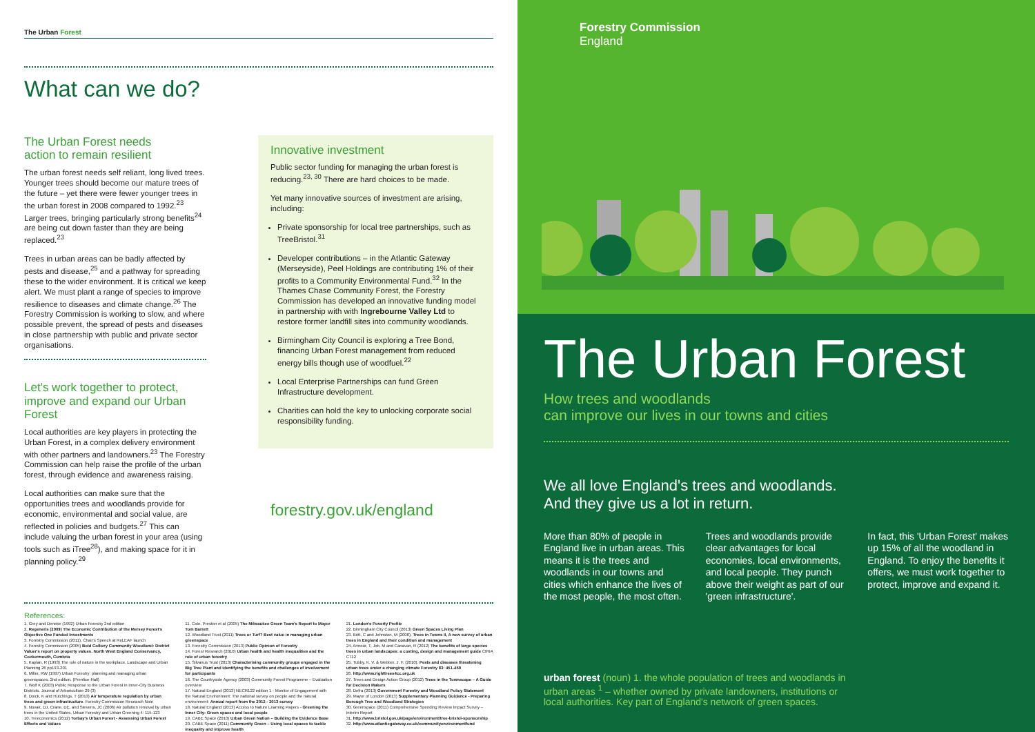The Urban Forest
What can we do?
The Urban Forest needs
action to remain resilient
The urban forest needs self reliant, long lived trees. Younger trees should become our mature trees of the future – yet there were fewer younger trees in the urban forest in 2008 compared to 1992.<sup>23</sup> Larger trees, bringing particularly strong benefits<sup>24</sup> are being cut down faster than they are being replaced.<sup>23</sup>
Trees in urban areas can be badly affected by pests and disease,<sup>25</sup> and a pathway for spreading these to the wider environment. It is critical we keep alert. We must plant a range of species to improve resilience to diseases and climate change.<sup>26</sup> The Forestry Commission is working to slow, and where possible prevent, the spread of pests and diseases in close partnership with public and private sector organisations.
Let's work together to protect, improve and expand our Urban Forest
Local authorities are key players in protecting the Urban Forest, in a complex delivery environment with other partners and landowners.<sup>23</sup> The Forestry Commission can help raise the profile of the urban forest, through evidence and awareness raising.
Local authorities can make sure that the opportunities trees and woodlands provide for economic, environmental and social value, are reflected in policies and budgets.<sup>27</sup> This can include valuing the urban forest in your area (using tools such as iTree<sup>28</sup>), and making space for it in planning policy.<sup>29</sup>
Innovative investment
Public sector funding for managing the urban forest is reducing.<sup>23, 30</sup> There are hard choices to be made.
Yet many innovative sources of investment are arising, including:
Private sponsorship for local tree partnerships, such as TreeBristol.<sup>31</sup>
Developer contributions – in the Atlantic Gateway (Merseyside), Peel Holdings are contributing 1% of their profits to a Community Environmental Fund.<sup>32</sup> In the Thames Chase Community Forest, the Forestry Commission has developed an innovative funding model in partnership with with Ingrebourne Valley Ltd to restore former landfill sites into community woodlands.
Birmingham City Council is exploring a Tree Bond, financing Urban Forest management from reduced energy bills though use of woodfuel.<sup>22</sup>
Local Enterprise Partnerships can fund Green Infrastructure development.
Charities can hold the key to unlocking corporate social responsibility funding.
forestry.gov.uk/england
References:
1. Grey and Deneke (1992) Urban Forestry 2nd edition
2. Regeneris (2009) The Economic Contribution of the Mersey Forest's Objective One Funded Investments
3. Forestry Commission (2011), Chair's Speech at ReLEAF launch
4. Forestry Commission (2005) Bold Colliery Community Woodland: District Valuer's report on property values. North West England Conservancy, Cockermouth, Cumbria
5. Kaplan, R (1993) The role of nature in the workplace. Landscape and Urban Planning 26 pp193-201
6. Miller, RW (1997) Urban Forestry: planning and managing urban greenspaces. 2nd edition. (Prentice-Hall)
7. Wolf K (2003) Public Response to the Urban Forest in Inner-City Business Districts. Journal of Arboriculture 29 (3)
8. Doick, K and Hutchings, T (2013) Air temperature regulation by urban trees and green infrastructure. Forestry Commission Research Note
9. Novak, DJ, Crane, DE, and Stevens, JC (2006) Air pollution removal by urban trees in the United States. Urban Forestry and Urban Greening 4: 115-123
10. Treeconomics (2012) Torbay's Urban Forest - Assessing Urban Forest Effects and Values
11. Cole, Preston et al (2005) The Milwaukee Green Team's Report to Mayor Tom Barrett
12. Woodland Trust (2011) Trees or Turf? Best value in managing urban greenspace
13. Forestry Commission (2013) Public Opinion of Forestry
14. Forest Research (2010) Urban health and health inequalities and the role of urban forestry
15. Silvanus Trust (2013) Characterising community groups engaged in the Big Tree Plant and identifying the benefits and challenges of involvement for participants
16. The Countryside Agency (2003) Community Forest Programme – Evaluation overview
17. Natural England (2013) NECR122 edition 1 - Monitor of Engagement with the Natural Environment: The national survey on people and the natural environment: Annual report from the 2012 - 2013 survey
18. Natural England (2013) Access to Nature Learning Papers - Greening the Inner City: Green spaces and local people
19. CABE Space (2010) Urban Green Nation – Building the Evidence Base
20. CABE Space (2011) Community Green – Using local spaces to tackle inequality and improve health
21. London's Poverty Profile
22. Birmingham City Council (2013) Green Spaces Living Plan
23. Britt, C and Johnston, M (2008), Trees in Towns II, A new survey of urban trees in England and their condition and management
24. Armour, T, Job, M and Canavan, R (2012) The benefits of large species trees in urban landscapes: a costing, design and management guide CIRIA C712
25. Tubby, K. V. & Webber, J. F. (2010). Pests and diseases threatening urban trees under a changing climate Forestry 83: 451-459
26. http://www.righttrees4cc.org.uk
27. Trees and Design Action Group (2012) Trees in the Townscape – A Guide for Decision Makers
28. Defra (2013) Government Forestry and Woodland Policy Statement
29. Mayor of London (2013) Supplementary Planning Guidance - Preparing Borough Tree and Woodland Strategies
30. Greenspace (2011) Comprehensive Spending Review Impact Survey – Interim Report
31. http://www.bristol.gov.uk/page/environment/tree-bristol-sponsorship
32. http://www.atlanticgateway.co.uk/communityenvironmentfund
Forestry Commission
England
The Urban Forest
How trees and woodlands
can improve our lives in our towns and cities
We all love England's trees and woodlands.
And they give us a lot in return.
More than 80% of people in England live in urban areas. This means it is the trees and woodlands in our towns and cities which enhance the lives of the most people, the most often.
Trees and woodlands provide clear advantages for local economies, local environments, and local people. They punch above their weight as part of our 'green infrastructure'.
In fact, this 'Urban Forest' makes up 15% of all the woodland in England. To enjoy the benefits it offers, we must work together to protect, improve and expand it.
urban forest (noun) 1. the whole population of trees and woodlands in urban areas <sup>1</sup> – whether owned by private landowners, institutions or local authorities. Key part of England's network of green spaces.